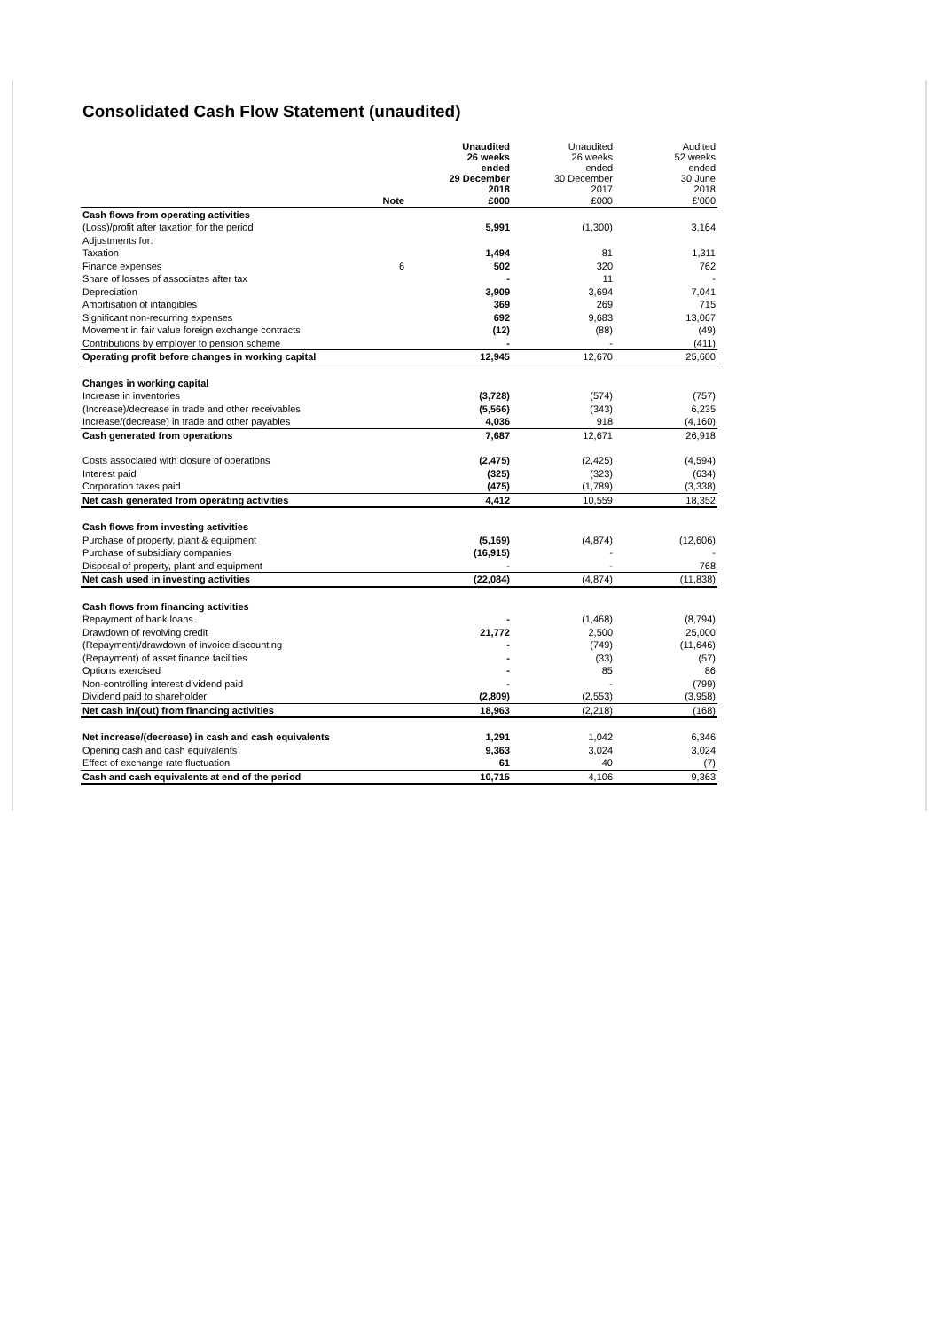Consolidated Cash Flow Statement (unaudited)
| | | Unaudited 26 weeks ended 29 December 2018 | Unaudited 26 weeks ended 30 December 2017 | Audited 52 weeks ended 30 June 2018 |
| | Note | £000 | £000 | £'000 |
| Cash flows from operating activities | | | | |
| (Loss)/profit after taxation for the period | | 5,991 | (1,300) | 3,164 |
| Adjustments for: | | | | |
| Taxation | | 1,494 | 81 | 1,311 |
| Finance expenses | 6 | 502 | 320 | 762 |
| Share of losses of associates after tax | | - | 11 | - |
| Depreciation | | 3,909 | 3,694 | 7,041 |
| Amortisation of intangibles | | 369 | 269 | 715 |
| Significant non-recurring expenses | | 692 | 9,683 | 13,067 |
| Movement in fair value foreign exchange contracts | | (12) | (88) | (49) |
| Contributions by employer to pension scheme | | - | - | (411) |
| Operating profit before changes in working capital | | 12,945 | 12,670 | 25,600 |
| Changes in working capital | | | | |
| Increase in inventories | | (3,728) | (574) | (757) |
| (Increase)/decrease in trade and other receivables | | (5,566) | (343) | 6,235 |
| Increase/(decrease) in trade and other payables | | 4,036 | 918 | (4,160) |
| Cash generated from operations | | 7,687 | 12,671 | 26,918 |
| Costs associated with closure of operations | | (2,475) | (2,425) | (4,594) |
| Interest paid | | (325) | (323) | (634) |
| Corporation taxes paid | | (475) | (1,789) | (3,338) |
| Net cash generated from operating activities | | 4,412 | 10,559 | 18,352 |
| Cash flows from investing activities | | | | |
| Purchase of property, plant & equipment | | (5,169) | (4,874) | (12,606) |
| Purchase of subsidiary companies | | (16,915) | - | - |
| Disposal of property, plant and equipment | | - | - | 768 |
| Net cash used in investing activities | | (22,084) | (4,874) | (11,838) |
| Cash flows from financing activities | | | | |
| Repayment of bank loans | | - | (1,468) | (8,794) |
| Drawdown of revolving credit | | 21,772 | 2,500 | 25,000 |
| (Repayment)/drawdown of invoice discounting | | - | (749) | (11,646) |
| (Repayment) of asset finance facilities | | - | (33) | (57) |
| Options exercised | | - | 85 | 86 |
| Non-controlling interest dividend paid | | - | - | (799) |
| Dividend paid to shareholder | | (2,809) | (2,553) | (3,958) |
| Net cash in/(out) from financing activities | | 18,963 | (2,218) | (168) |
| Net increase/(decrease) in cash and cash equivalents | | 1,291 | 1,042 | 6,346 |
| Opening cash and cash equivalents | | 9,363 | 3,024 | 3,024 |
| Effect of exchange rate fluctuation | | 61 | 40 | (7) |
| Cash and cash equivalents at end of the period | | 10,715 | 4,106 | 9,363 |